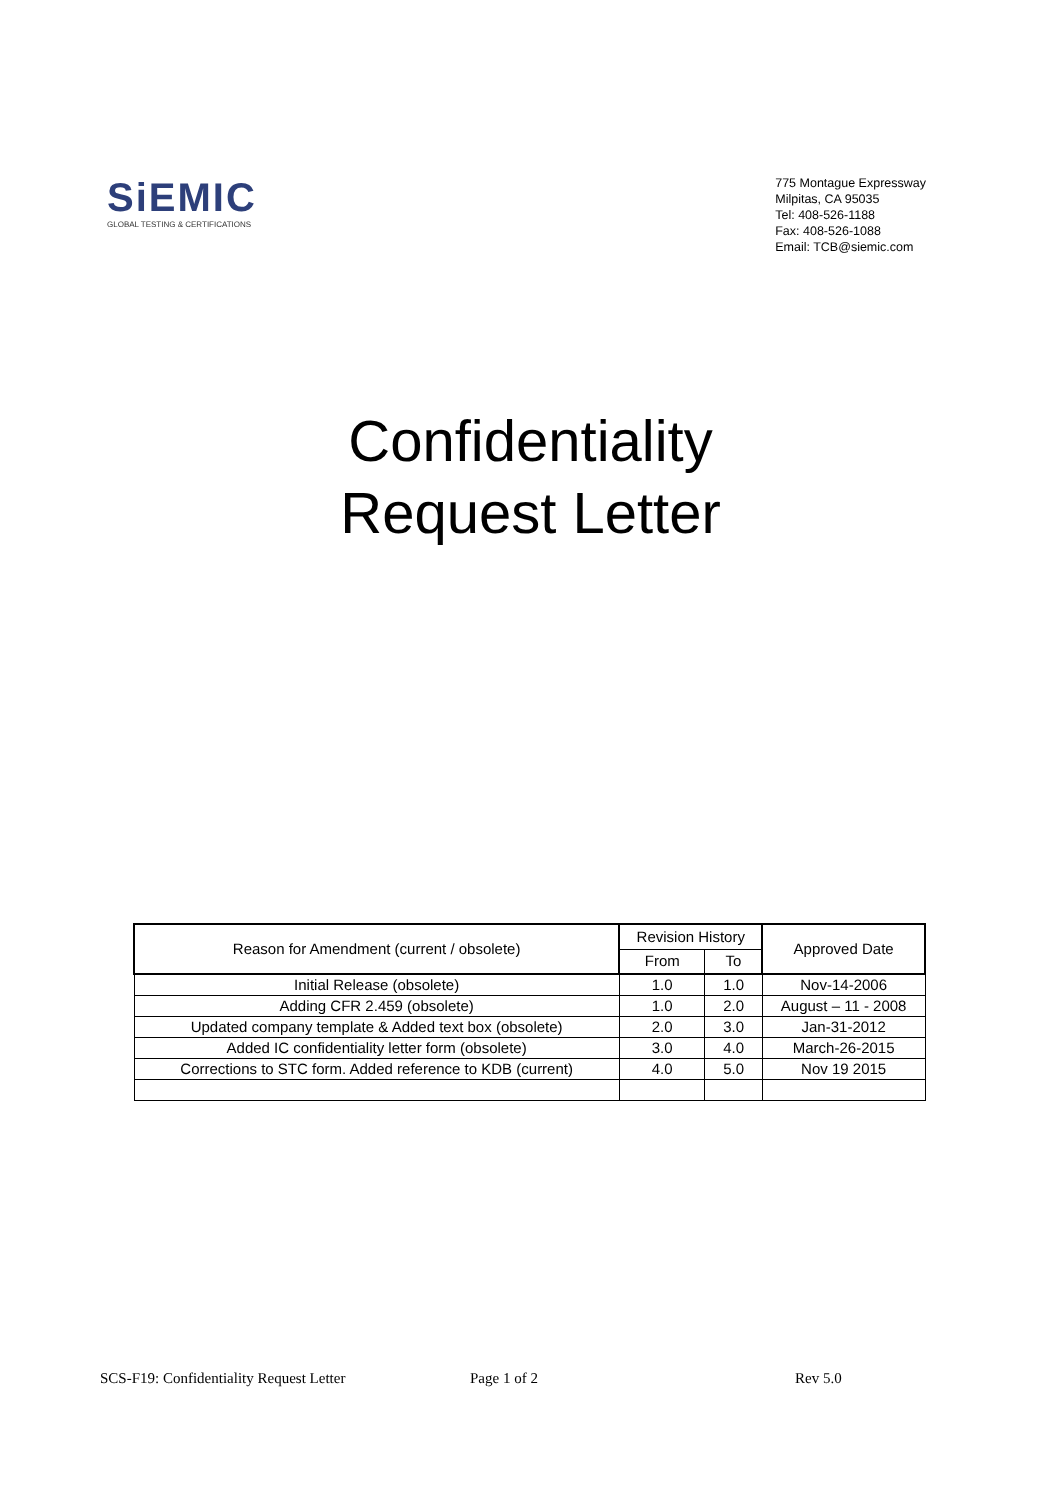SiEMIC
GLOBAL TESTING & CERTIFICATIONS
775 Montague Expressway
Milpitas, CA 95035
Tel: 408-526-1188
Fax: 408-526-1088
Email: TCB@siemic.com
Confidentiality
Request Letter
| Reason for Amendment (current / obsolete) | Revision History | | Approved Date |
| --- | --- | --- | --- |
| | From | To | |
| Initial Release (obsolete) | 1.0 | 1.0 | Nov-14-2006 |
| Adding CFR 2.459 (obsolete) | 1.0 | 2.0 | August – 11 - 2008 |
| Updated company template & Added text box (obsolete) | 2.0 | 3.0 | Jan-31-2012 |
| Added IC confidentiality letter form (obsolete) | 3.0 | 4.0 | March-26-2015 |
| Corrections to STC form. Added reference to KDB (current) | 4.0 | 5.0 | Nov 19 2015 |
SCS-F19: Confidentiality Request Letter Page 1 of 2 Rev 5.0